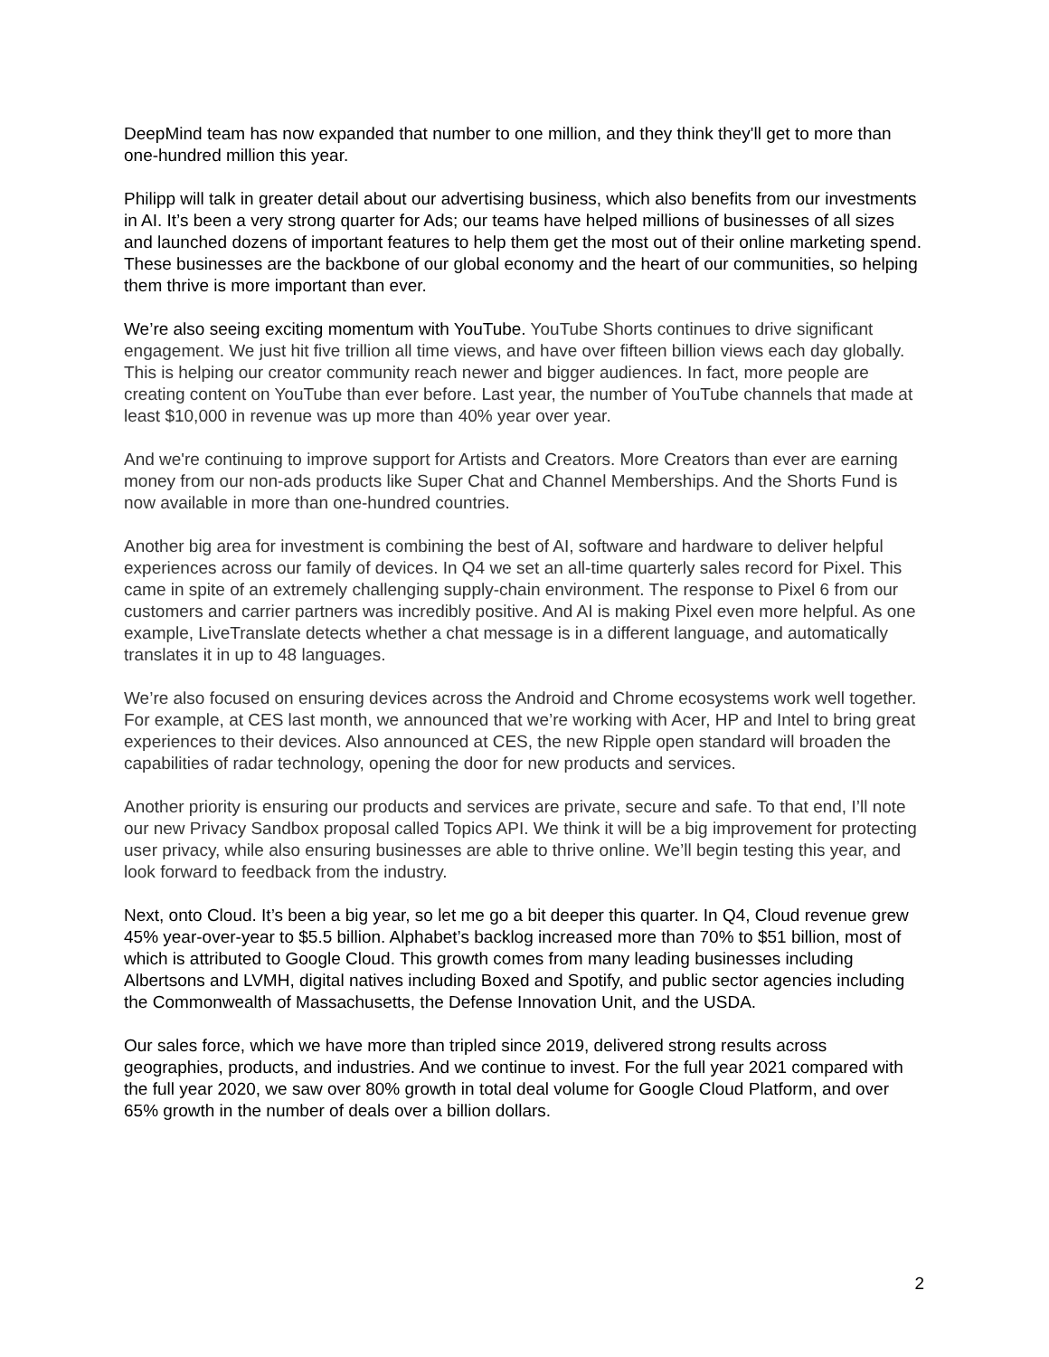DeepMind team has now expanded that number to one million, and they think they'll get to more than one-hundred million this year.
Philipp will talk in greater detail about our advertising business, which also benefits from our investments in AI. It’s been a very strong quarter for Ads; our teams have helped millions of businesses of all sizes and launched dozens of important features to help them get the most out of their online marketing spend. These businesses are the backbone of our global economy and the heart of our communities, so helping them thrive is more important than ever.
We’re also seeing exciting momentum with YouTube. YouTube Shorts continues to drive significant engagement. We just hit five trillion all time views, and have over fifteen billion views each day globally. This is helping our creator community reach newer and bigger audiences. In fact, more people are creating content on YouTube than ever before. Last year, the number of YouTube channels that made at least $10,000 in revenue was up more than 40% year over year.
And we're continuing to improve support for Artists and Creators. More Creators than ever are earning money from our non-ads products like Super Chat and Channel Memberships. And the Shorts Fund is now available in more than one-hundred countries.
Another big area for investment is combining the best of AI, software and hardware to deliver helpful experiences across our family of devices. In Q4 we set an all-time quarterly sales record for Pixel. This came in spite of an extremely challenging supply-chain environment. The response to Pixel 6 from our customers and carrier partners was incredibly positive. And AI is making Pixel even more helpful. As one example, LiveTranslate detects whether a chat message is in a different language, and automatically translates it in up to 48 languages.
We’re also focused on ensuring devices across the Android and Chrome ecosystems work well together. For example, at CES last month, we announced that we’re working with Acer, HP and Intel to bring great experiences to their devices. Also announced at CES, the new Ripple open standard will broaden the capabilities of radar technology, opening the door for new products and services.
Another priority is ensuring our products and services are private, secure and safe. To that end, I’ll note our new Privacy Sandbox proposal called Topics API. We think it will be a big improvement for protecting user privacy, while also ensuring businesses are able to thrive online. We’ll begin testing this year, and look forward to feedback from the industry.
Next, onto Cloud. It’s been a big year, so let me go a bit deeper this quarter. In Q4, Cloud revenue grew 45% year-over-year to $5.5 billion. Alphabet’s backlog increased more than 70% to $51 billion, most of which is attributed to Google Cloud. This growth comes from many leading businesses including Albertsons and LVMH, digital natives including Boxed and Spotify, and public sector agencies including the Commonwealth of Massachusetts, the Defense Innovation Unit, and the USDA.
Our sales force, which we have more than tripled since 2019, delivered strong results across geographies, products, and industries. And we continue to invest. For the full year 2021 compared with the full year 2020, we saw over 80% growth in total deal volume for Google Cloud Platform, and over 65% growth in the number of deals over a billion dollars.
2